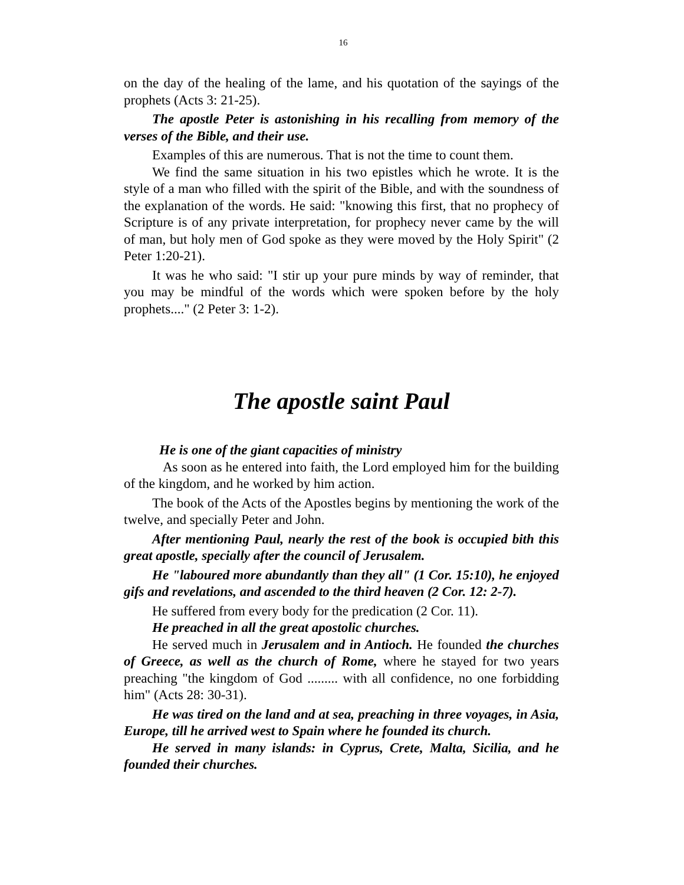16
on the day of the healing of the lame, and his quotation of the sayings of the prophets (Acts 3: 21-25).
The apostle Peter is astonishing in his recalling from memory of the verses of the Bible, and their use.
Examples of this are numerous. That is not the time to count them.
We find the same situation in his two epistles which he wrote. It is the style of a man who filled with the spirit of the Bible, and with the soundness of the explanation of the words. He said: "knowing this first, that no prophecy of Scripture is of any private interpretation, for prophecy never came by the will of man, but holy men of God spoke as they were moved by the Holy Spirit" (2 Peter 1:20-21).
It was he who said: "I stir up your pure minds by way of reminder, that you may be mindful of the words which were spoken before by the holy prophets...." (2 Peter 3: 1-2).
The apostle saint Paul
He is one of the giant capacities of ministry
As soon as he entered into faith, the Lord employed him for the building of the kingdom, and he worked by him action.
The book of the Acts of the Apostles begins by mentioning the work of the twelve, and specially Peter and John.
After mentioning Paul, nearly the rest of the book is occupied bith this great apostle, specially after the council of Jerusalem.
He "laboured more abundantly than they all" (1 Cor. 15:10), he enjoyed gifs and revelations, and ascended to the third heaven (2 Cor. 12: 2-7).
He suffered from every body for the predication (2 Cor. 11).
He preached in all the great apostolic churches.
He served much in Jerusalem and in Antioch. He founded the churches of Greece, as well as the church of Rome, where he stayed for two years preaching "the kingdom of God ......... with all confidence, no one forbidding him" (Acts 28: 30-31).
He was tired on the land and at sea, preaching in three voyages, in Asia, Europe, till he arrived west to Spain where he founded its church.
He served in many islands: in Cyprus, Crete, Malta, Sicilia, and he founded their churches.